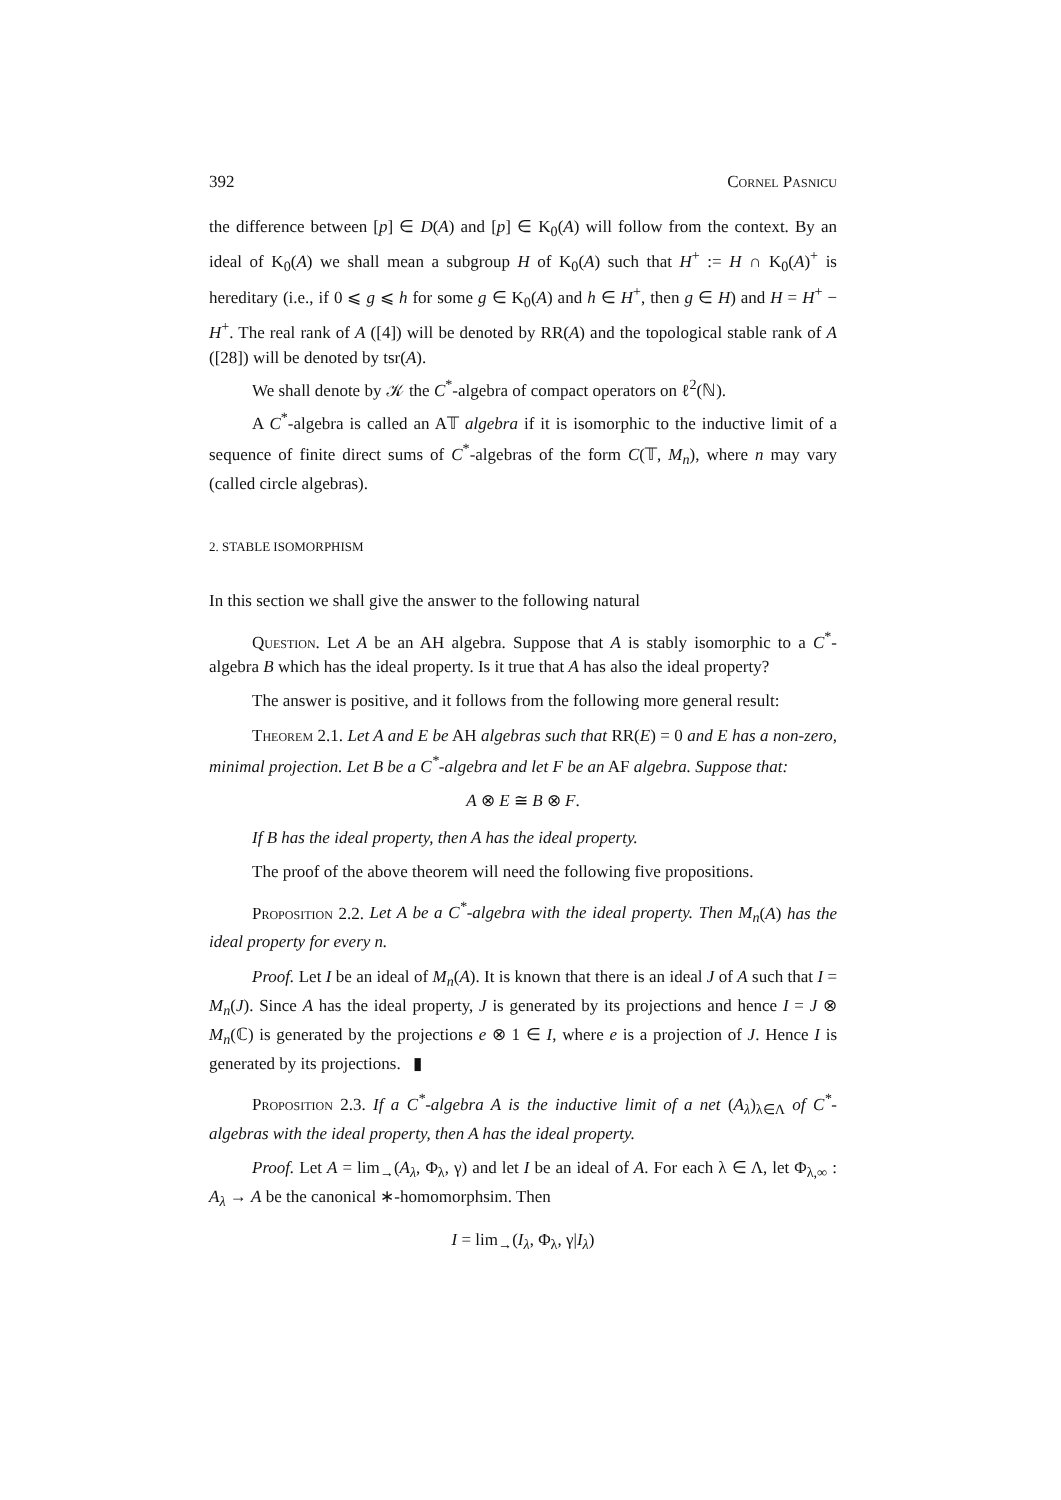392 Cornel Pasnicu
the difference between [p] ∈ D(A) and [p] ∈ K<sub>0</sub>(A) will follow from the context. By an ideal of K<sub>0</sub>(A) we shall mean a subgroup H of K<sub>0</sub>(A) such that H<sup>+</sup> := H ∩ K<sub>0</sub>(A)<sup>+</sup> is hereditary (i.e., if 0 ⩽ g ⩽ h for some g ∈ K<sub>0</sub>(A) and h ∈ H<sup>+</sup>, then g ∈ H) and H = H<sup>+</sup> − H<sup>+</sup>. The real rank of A ([4]) will be denoted by RR(A) and the topological stable rank of A ([28]) will be denoted by tsr(A).
We shall denote by 𝒦 the C<sup>*</sup>-algebra of compact operators on ℓ<sup>2</sup>(ℕ).
A C<sup>*</sup>-algebra is called an A𝕋 algebra if it is isomorphic to the inductive limit of a sequence of finite direct sums of C<sup>*</sup>-algebras of the form C(𝕋, M<sub>n</sub>), where n may vary (called circle algebras).
2. STABLE ISOMORPHISM
In this section we shall give the answer to the following natural
Question. Let A be an AH algebra. Suppose that A is stably isomorphic to a C<sup>*</sup>-algebra B which has the ideal property. Is it true that A has also the ideal property?
The answer is positive, and it follows from the following more general result:
Theorem 2.1. Let A and E be AH algebras such that RR(E) = 0 and E has a non-zero, minimal projection. Let B be a C<sup>*</sup>-algebra and let F be an AF algebra. Suppose that:
A ⊗ E ≅ B ⊗ F.
If B has the ideal property, then A has the ideal property.
The proof of the above theorem will need the following five propositions.
Proposition 2.2. Let A be a C<sup>*</sup>-algebra with the ideal property. Then M<sub>n</sub>(A) has the ideal property for every n.
Proof. Let I be an ideal of M<sub>n</sub>(A). It is known that there is an ideal J of A such that I = M<sub>n</sub>(J). Since A has the ideal property, J is generated by its projections and hence I = J ⊗ M<sub>n</sub>(ℂ) is generated by the projections e ⊗ 1 ∈ I, where e is a projection of J. Hence I is generated by its projections. ▮
Proposition 2.3. If a C<sup>*</sup>-algebra A is the inductive limit of a net (A<sub>λ</sub>)<sub>λ∈Λ</sub> of C<sup>*</sup>-algebras with the ideal property, then A has the ideal property.
Proof. Let A = lim<sub>→</sub>(A<sub>λ</sub>, Φ<sub>λ</sub>, γ) and let I be an ideal of A. For each λ ∈ Λ, let Φ<sub>λ,∞</sub> : A<sub>λ</sub> → A be the canonical ∗-homomorphsim. Then
I = lim<sub>→</sub>(I<sub>λ</sub>, Φ<sub>λ</sub>, γ|I<sub>λ</sub>)